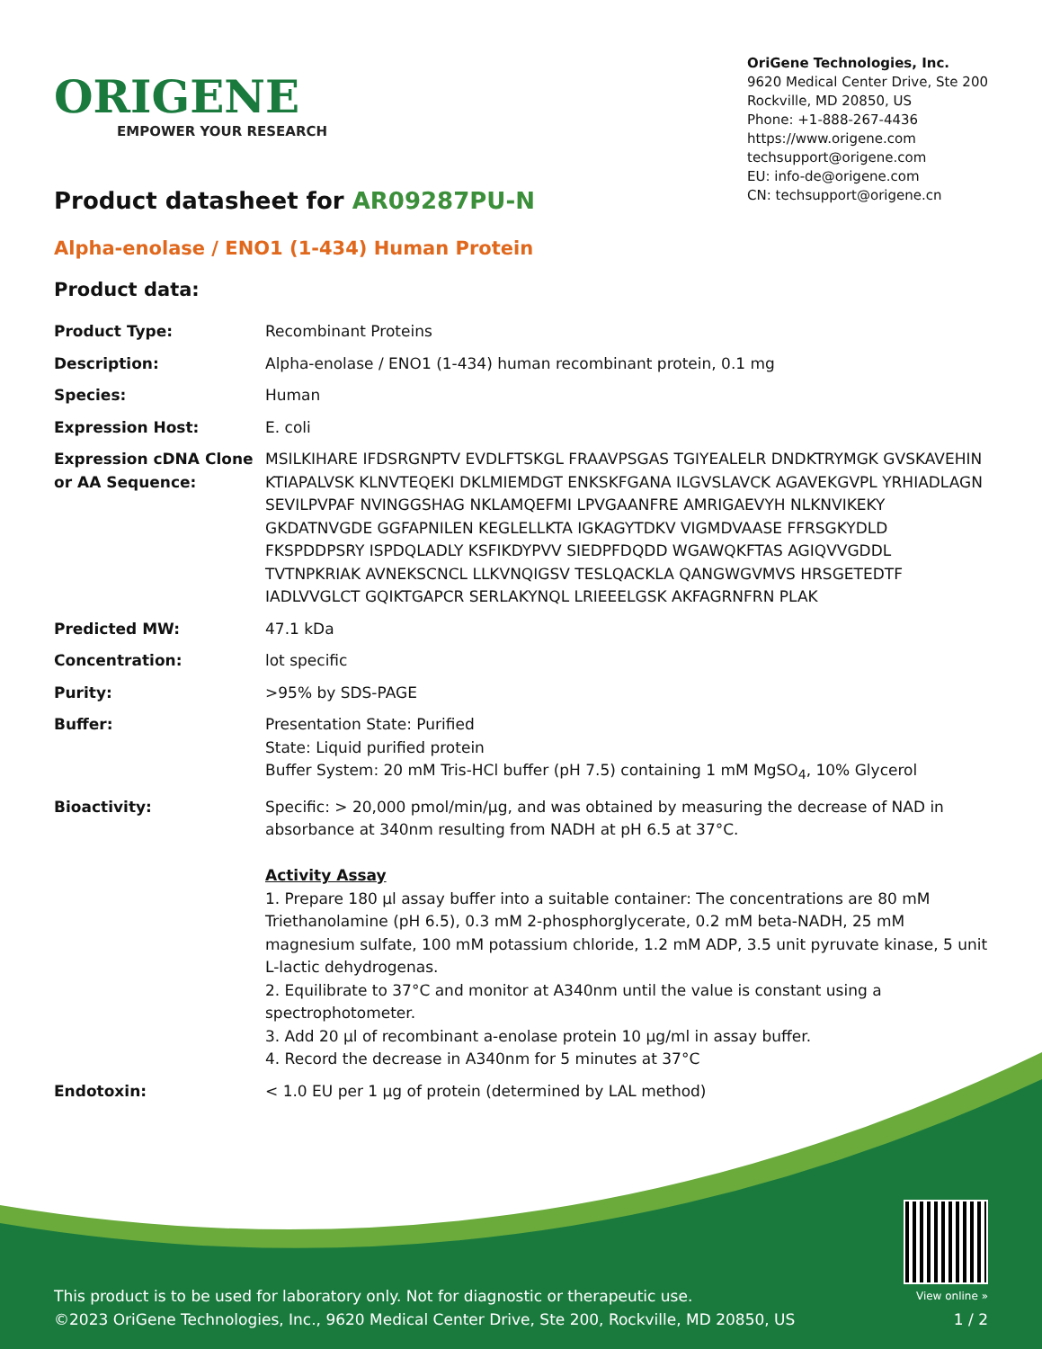ORIGENE
EMPOWER YOUR RESEARCH
OriGene Technologies, Inc.
9620 Medical Center Drive, Ste 200
Rockville, MD 20850, US
Phone: +1-888-267-4436
https://www.origene.com
techsupport@origene.com
EU: info-de@origene.com
CN: techsupport@origene.cn
Product datasheet for AR09287PU-N
Alpha-enolase / ENO1 (1-434) Human Protein
Product data:
| Product Type: | Recombinant Proteins |
| Description: | Alpha-enolase / ENO1 (1-434) human recombinant protein, 0.1 mg |
| Species: | Human |
| Expression Host: | E. coli |
| Expression cDNA Clone or AA Sequence: | MSILKIHARE IFDSRGNPTV EVDLFTSKGL FRAAVPSGAS TGIYEALELR DNDKTRYMGK GVSKAVEHIN KTIAPALVSK KLNVTEQEKI DKLMIEMDGT ENKSKFGANA ILGVSLAVCK AGAVEKGVPL YRHIADLAGN SEVILPVPAF NVINGGSHAG NKLAMQEFMI LPVGAANFRE AMRIGAEVYH NLKNVIKEKY GKDATNVGDE GGFAPNILEN KEGLELLKTA IGKAGYTDKV VIGMDVAASE FFRSGKYDLD FKSPDDPSRY ISPDQLADLY KSFIKDYPVV SIEDPFDQDD WGAWQKFTAS AGIQVVGDDL TVTNPKRIAK AVNEKSCNCL LLKVNQIGSV TESLQACKLA QANGWGVMVS HRSGETEDTF IADLVVGLCT GQIKTGAPCR SERLAKYNQL LRIEEELGSK AKFAGRNFRN PLAK |
| Predicted MW: | 47.1 kDa |
| Concentration: | lot specific |
| Purity: | >95% by SDS-PAGE |
| Buffer: | Presentation State: Purified State: Liquid purified protein Buffer System: 20 mM Tris-HCl buffer (pH 7.5) containing 1 mM MgSO<sub>4</sub>, 10% Glycerol |
| Bioactivity: | Specific: > 20,000 pmol/min/µg, and was obtained by measuring the decrease of NAD in absorbance at 340nm resulting from NADH at pH 6.5 at 37°C. Activity Assay 1. Prepare 180 µl assay buffer into a suitable container: The concentrations are 80 mM Triethanolamine (pH 6.5), 0.3 mM 2-phosphorglycerate, 0.2 mM beta-NADH, 25 mM magnesium sulfate, 100 mM potassium chloride, 1.2 mM ADP, 3.5 unit pyruvate kinase, 5 unit L-lactic dehydrogenas. 2. Equilibrate to 37°C and monitor at A340nm until the value is constant using a spectrophotometer. 3. Add 20 µl of recombinant a-enolase protein 10 µg/ml in assay buffer. 4. Record the decrease in A340nm for 5 minutes at 37°C |
| Endotoxin: | < 1.0 EU per 1 µg of protein (determined by LAL method) |
This product is to be used for laboratory only. Not for diagnostic or therapeutic use.
©2023 OriGene Technologies, Inc., 9620 Medical Center Drive, Ste 200, Rockville, MD 20850, US
View online »
1 / 2